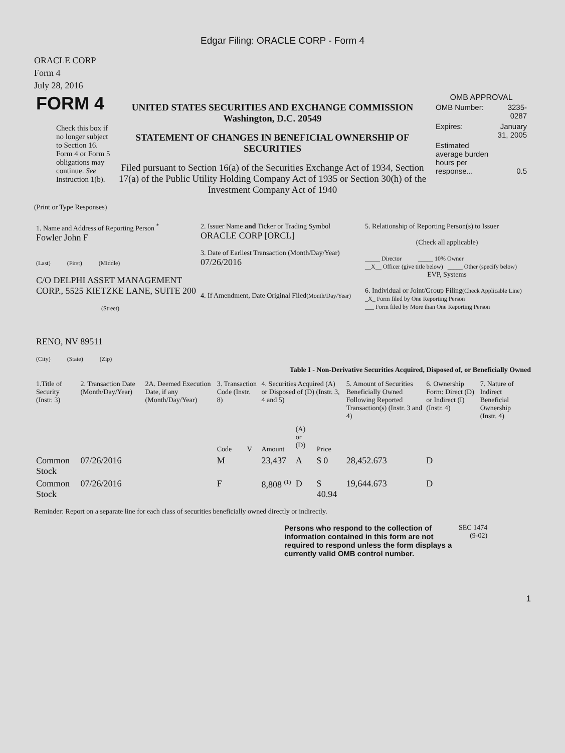Edgar Filing: ORACLE CORP - Form 4
ORACLE CORP
Form 4
July 28, 2016
| FORM 4 Check this box if no longer subject to Section 16. Form 4 or Form 5 obligations may continue. See Instruction 1(b). | UNITED STATES SECURITIES AND EXCHANGE COMMISSION Washington, D.C. 20549 STATEMENT OF CHANGES IN BENEFICIAL OWNERSHIP OF SECURITIES Filed pursuant to Section 16(a) of the Securities Exchange Act of 1934, Section 17(a) of the Public Utility Holding Company Act of 1935 or Section 30(h) of the Investment Company Act of 1940 | OMB APPROVAL / OMB Number: / 3235-0287 / / Expires: / January 31, 2005 / / Estimated average burden hours per response... / 0.5 / |
(Print or Type Responses)
| 1. Name and Address of Reporting Person <sup>*</sup> Fowler John F (Last) (First) (Middle) C/O DELPHI ASSET MANAGEMENT CORP., 5525 KIETZKE LANE, SUITE 200 (Street) RENO, NV 89511 (City) (State) (Zip) | 2. Issuer Name and Ticker or Trading Symbol ORACLE CORP [ORCL] 3. Date of Earliest Transaction (Month/Day/Year) 07/26/2016 4. If Amendment, Date Original Filed (Month/Day/Year) | 5. Relationship of Reporting Person(s) to Issuer (Check all applicable) _____ Director _____ 10% Owner __X__ Officer (give title below) _____ Other (specify below) EVP, Systems 6. Individual or Joint/Group Filing (Check Applicable Line) _X_ Form filed by One Reporting Person ___ Form filed by More than One Reporting Person |
Table I - Non-Derivative Securities Acquired, Disposed of, or Beneficially Owned
| 1.Title of Security (Instr. 3) | 2. Transaction Date (Month/Day/Year) | 2A. Deemed Execution Date, if any (Month/Day/Year) | 3. Transaction Code (Instr. 8) | | 4. Securities Acquired (A) or Disposed of (D) (Instr. 3, 4 and 5) | | | 5. Amount of Securities Beneficially Owned Following Reported Transaction(s) (Instr. 3 and 4) | 6. Ownership Form: Direct (D) or Indirect (I) (Instr. 4) | 7. Nature of Indirect Beneficial Ownership (Instr. 4) |
| --- | --- | --- | --- | --- | --- | --- | --- | --- | --- | --- |
| | | | Code | V | Amount | (A) or (D) | Price | | | |
| Common Stock | 07/26/2016 | | M | | 23,437 | A | $ 0 | 28,452.673 | D | |
| Common Stock | 07/26/2016 | | F | | 8,808 <sup>(1)</sup> | D | $ 40.94 | 19,644.673 | D | |
Reminder: Report on a separate line for each class of securities beneficially owned directly or indirectly.
| Persons who respond to the collection of information contained in this form are not required to respond unless the form displays a currently valid OMB control number. | SEC 1474 (9-02) |
1